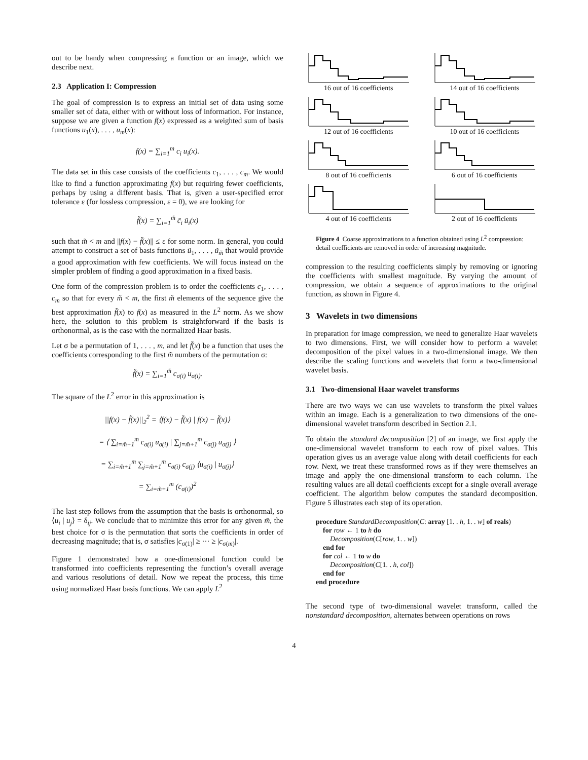out to be handy when compressing a function or an image, which we describe next.
2.3 Application I: Compression
The goal of compression is to express an initial set of data using some smaller set of data, either with or without loss of information. For instance, suppose we are given a function f(x) expressed as a weighted sum of basis functions u<sub>1</sub>(x), . . . , u<sub>m</sub>(x):
f(x) = ∑<sub>i=1</sub><sup>m</sup> c<sub>i</sub> u<sub>i</sub>(x).
The data set in this case consists of the coefficients c<sub>1</sub>, . . . , c<sub>m</sub>. We would like to find a function approximating f(x) but requiring fewer coefficients, perhaps by using a different basis. That is, given a user-specified error tolerance ε (for lossless compression, ε = 0), we are looking for
f̃(x) = ∑<sub>i=1</sub><sup>m̃</sup> c̃<sub>i</sub> ũ<sub>i</sub>(x)
such that m̃ < m and ||f(x) − f̃(x)|| ≤ ε for some norm. In general, you could attempt to construct a set of basis functions ũ<sub>1</sub>, . . . , ũ<sub>m̃</sub> that would provide a good approximation with few coefficients. We will focus instead on the simpler problem of finding a good approximation in a fixed basis.
One form of the compression problem is to order the coefficients c<sub>1</sub>, . . . , c<sub>m</sub> so that for every m̃ < m, the first m̃ elements of the sequence give the best approximation f̃(x) to f(x) as measured in the L<sup>2</sup> norm. As we show here, the solution to this problem is straightforward if the basis is orthonormal, as is the case with the normalized Haar basis.
Let σ be a permutation of 1, . . . , m, and let f̃(x) be a function that uses the coefficients corresponding to the first m̃ numbers of the permutation σ:
f̃(x) = ∑<sub>i=1</sub><sup>m̃</sup> c<sub>σ(i)</sub> u<sub>σ(i)</sub>.
The square of the L<sup>2</sup> error in this approximation is
||f(x) − f̃(x)||<sub>2</sub><sup>2</sup> = ⟨f(x) − f̃(x) | f(x) − f̃(x)⟩
= ⟨ ∑<sub>i=m̃+1</sub><sup>m</sup> c<sub>σ(i)</sub> u<sub>σ(i)</sub> | ∑<sub>j=m̃+1</sub><sup>m</sup> c<sub>σ(j)</sub> u<sub>σ(j)</sub> ⟩
= ∑<sub>i=m̃+1</sub><sup>m</sup> ∑<sub>j=m̃+1</sub><sup>m</sup> c<sub>σ(i)</sub> c<sub>σ(j)</sub> ⟨u<sub>σ(i)</sub> | u<sub>σ(j)</sub>⟩
= ∑<sub>i=m̃+1</sub><sup>m</sup> (c<sub>σ(i)</sub>)<sup>2</sup>
The last step follows from the assumption that the basis is orthonormal, so ⟨u<sub>i</sub> | u<sub>j</sub>⟩ = δ<sub>ij</sub>. We conclude that to minimize this error for any given m̃, the best choice for σ is the permutation that sorts the coefficients in order of decreasing magnitude; that is, σ satisfies |c<sub>σ(1)</sub>| ≥ ··· ≥ |c<sub>σ(m)</sub>|.
Figure 1 demonstrated how a one-dimensional function could be transformed into coefficients representing the function’s overall average and various resolutions of detail. Now we repeat the process, this time using normalized Haar basis functions. We can apply L<sup>2</sup>
16 out of 16 coefficients
14 out of 16 coefficients
12 out of 16 coefficients
10 out of 16 coefficients
8 out of 16 coefficients
6 out of 16 coefficients
4 out of 16 coefficients
2 out of 16 coefficients
Figure 4 Coarse approximations to a function obtained using L<sup>2</sup> compression: detail coefficients are removed in order of increasing magnitude.
compression to the resulting coefficients simply by removing or ignoring the coefficients with smallest magnitude. By varying the amount of compression, we obtain a sequence of approximations to the original function, as shown in Figure 4.
3 Wavelets in two dimensions
In preparation for image compression, we need to generalize Haar wavelets to two dimensions. First, we will consider how to perform a wavelet decomposition of the pixel values in a two-dimensional image. We then describe the scaling functions and wavelets that form a two-dimensional wavelet basis.
3.1 Two-dimensional Haar wavelet transforms
There are two ways we can use wavelets to transform the pixel values within an image. Each is a generalization to two dimensions of the one-dimensional wavelet transform described in Section 2.1.
To obtain the standard decomposition [2] of an image, we first apply the one-dimensional wavelet transform to each row of pixel values. This operation gives us an average value along with detail coefficients for each row. Next, we treat these transformed rows as if they were themselves an image and apply the one-dimensional transform to each column. The resulting values are all detail coefficients except for a single overall average coefficient. The algorithm below computes the standard decomposition. Figure 5 illustrates each step of its operation.
procedure StandardDecomposition(C: array [1. . h, 1. . w] of reals)
for row ← 1 to h do
Decomposition(C[row, 1. . w])
end for
for col ← 1 to w do
Decomposition(C[1. . h, col])
end for
end procedure
The second type of two-dimensional wavelet transform, called the nonstandard decomposition, alternates between operations on rows
4